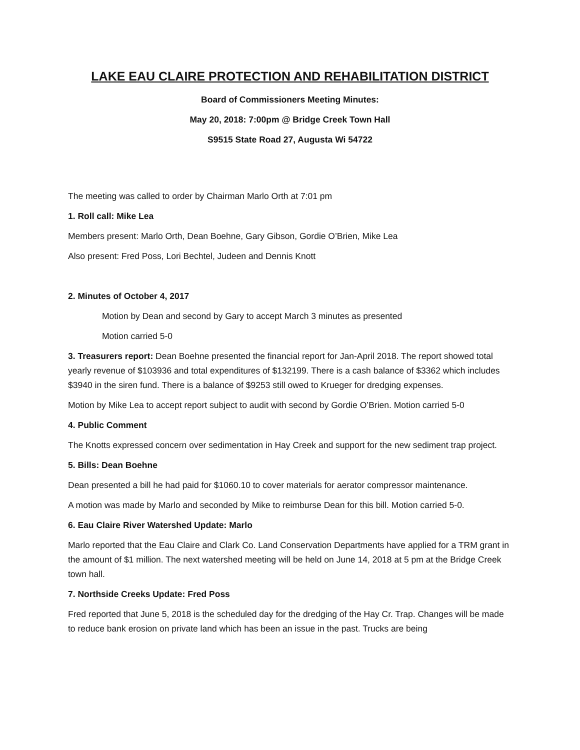LAKE EAU CLAIRE PROTECTION AND REHABILITATION DISTRICT
Board of Commissioners Meeting Minutes:
May 20, 2018: 7:00pm @ Bridge Creek Town Hall
S9515 State Road 27, Augusta Wi 54722
The meeting was called to order by Chairman Marlo Orth at 7:01 pm
1. Roll call: Mike Lea
Members present: Marlo Orth, Dean Boehne, Gary Gibson, Gordie O’Brien, Mike Lea
Also present: Fred Poss, Lori Bechtel, Judeen and Dennis Knott
2. Minutes of October 4, 2017
Motion by Dean and second by Gary to accept March 3 minutes as presented
Motion carried 5-0
3. Treasurers report: Dean Boehne presented the financial report for Jan-April 2018. The report showed total yearly revenue of $103936 and total expenditures of $132199. There is a cash balance of $3362 which includes $3940 in the siren fund. There is a balance of $9253 still owed to Krueger for dredging expenses.
Motion by Mike Lea to accept report subject to audit with second by Gordie O’Brien. Motion carried 5-0
4. Public Comment
The Knotts expressed concern over sedimentation in Hay Creek and support for the new sediment trap project.
5. Bills: Dean Boehne
Dean presented a bill he had paid for $1060.10 to cover materials for aerator compressor maintenance.
A motion was made by Marlo and seconded by Mike to reimburse Dean for this bill. Motion carried 5-0.
6. Eau Claire River Watershed Update: Marlo
Marlo reported that the Eau Claire and Clark Co. Land Conservation Departments have applied for a TRM grant in the amount of $1 million. The next watershed meeting will be held on June 14, 2018 at 5 pm at the Bridge Creek town hall.
7. Northside Creeks Update: Fred Poss
Fred reported that June 5, 2018 is the scheduled day for the dredging of the Hay Cr. Trap. Changes will be made to reduce bank erosion on private land which has been an issue in the past. Trucks are being